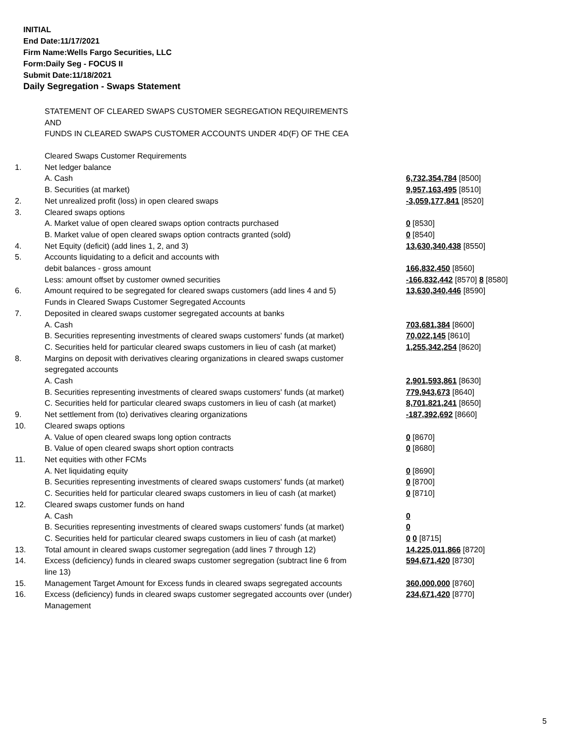INITIAL
End Date:11/17/2021
Firm Name:Wells Fargo Securities, LLC
Form:Daily Seg - FOCUS II
Submit Date:11/18/2021
Daily Segregation - Swaps Statement
STATEMENT OF CLEARED SWAPS CUSTOMER SEGREGATION REQUIREMENTS
AND
FUNDS IN CLEARED SWAPS CUSTOMER ACCOUNTS UNDER 4D(F) OF THE CEA
| | Cleared Swaps Customer Requirements | |
| 1. | Net ledger balance | |
| | A. Cash | 6,732,354,784 [8500] |
| | B. Securities (at market) | 9,957,163,495 [8510] |
| 2. | Net unrealized profit (loss) in open cleared swaps | -3,059,177,841 [8520] |
| 3. | Cleared swaps options | |
| | A. Market value of open cleared swaps option contracts purchased | 0 [8530] |
| | B. Market value of open cleared swaps option contracts granted (sold) | 0 [8540] |
| 4. | Net Equity (deficit) (add lines 1, 2, and 3) | 13,630,340,438 [8550] |
| 5. | Accounts liquidating to a deficit and accounts with | |
| | debit balances - gross amount | 166,832,450 [8560] |
| | Less: amount offset by customer owned securities | -166,832,442 [8570] 8 [8580] |
| 6. | Amount required to be segregated for cleared swaps customers (add lines 4 and 5) | 13,630,340,446 [8590] |
| | Funds in Cleared Swaps Customer Segregated Accounts | |
| 7. | Deposited in cleared swaps customer segregated accounts at banks | |
| | A. Cash | 703,681,384 [8600] |
| | B. Securities representing investments of cleared swaps customers' funds (at market) | 70,022,145 [8610] |
| | C. Securities held for particular cleared swaps customers in lieu of cash (at market) | 1,255,342,254 [8620] |
| 8. | Margins on deposit with derivatives clearing organizations in cleared swaps customer segregated accounts | |
| | A. Cash | 2,901,593,861 [8630] |
| | B. Securities representing investments of cleared swaps customers' funds (at market) | 779,943,673 [8640] |
| | C. Securities held for particular cleared swaps customers in lieu of cash (at market) | 8,701,821,241 [8650] |
| 9. | Net settlement from (to) derivatives clearing organizations | -187,392,692 [8660] |
| 10. | Cleared swaps options | |
| | A. Value of open cleared swaps long option contracts | 0 [8670] |
| | B. Value of open cleared swaps short option contracts | 0 [8680] |
| 11. | Net equities with other FCMs | |
| | A. Net liquidating equity | 0 [8690] |
| | B. Securities representing investments of cleared swaps customers' funds (at market) | 0 [8700] |
| | C. Securities held for particular cleared swaps customers in lieu of cash (at market) | 0 [8710] |
| 12. | Cleared swaps customer funds on hand | |
| | A. Cash | 0 |
| | B. Securities representing investments of cleared swaps customers' funds (at market) | 0 |
| | C. Securities held for particular cleared swaps customers in lieu of cash (at market) | 0 0 [8715] |
| 13. | Total amount in cleared swaps customer segregation (add lines 7 through 12) | 14,225,011,866 [8720] |
| 14. | Excess (deficiency) funds in cleared swaps customer segregation (subtract line 6 from line 13) | 594,671,420 [8730] |
| 15. | Management Target Amount for Excess funds in cleared swaps segregated accounts | 360,000,000 [8760] |
| 16. | Excess (deficiency) funds in cleared swaps customer segregated accounts over (under) Management | 234,671,420 [8770] |
5